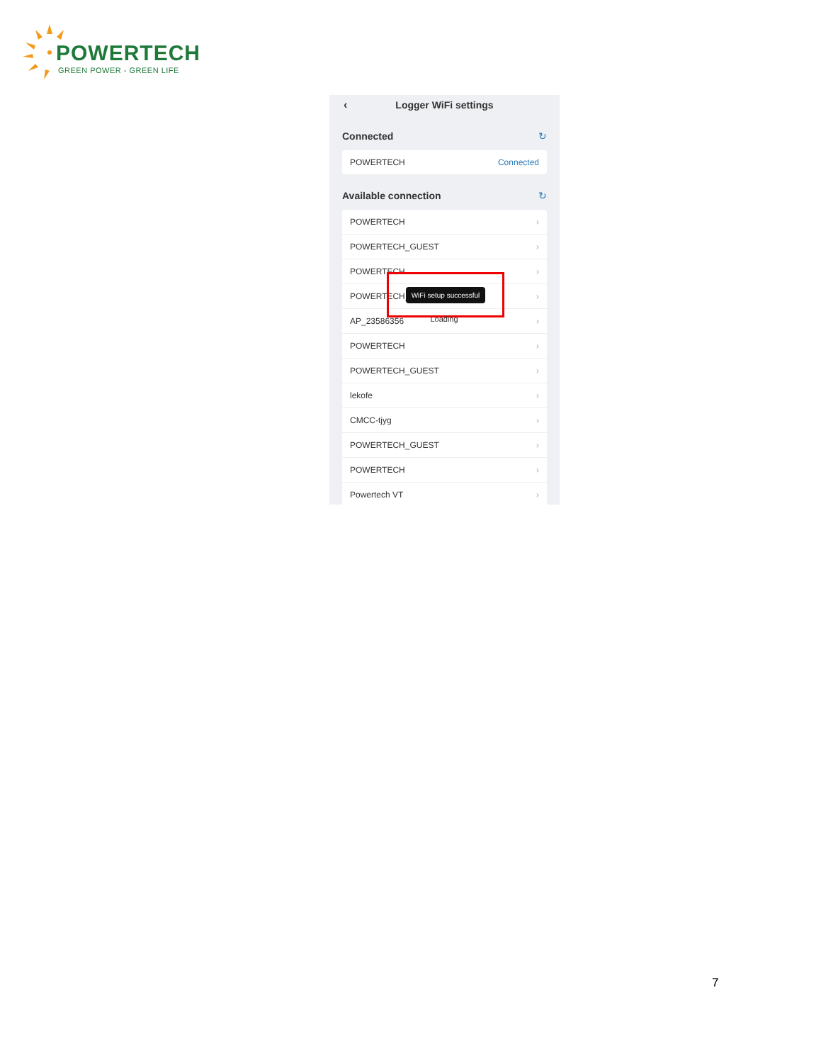POWERTECH
GREEN POWER - GREEN LIFE
‹ Logger WiFi settings
Connected ↻
POWERTECH Connected
Available connection ↻
POWERTECH ›
POWERTECH_GUEST ›
POWERTECH ›
POWERTECH_ ›
AP_23586356 ›
POWERTECH ›
POWERTECH_GUEST ›
lekofe ›
CMCC-tjyg ›
POWERTECH_GUEST ›
POWERTECH ›
Powertech VT ›
WiFi setup successful
Loading
7